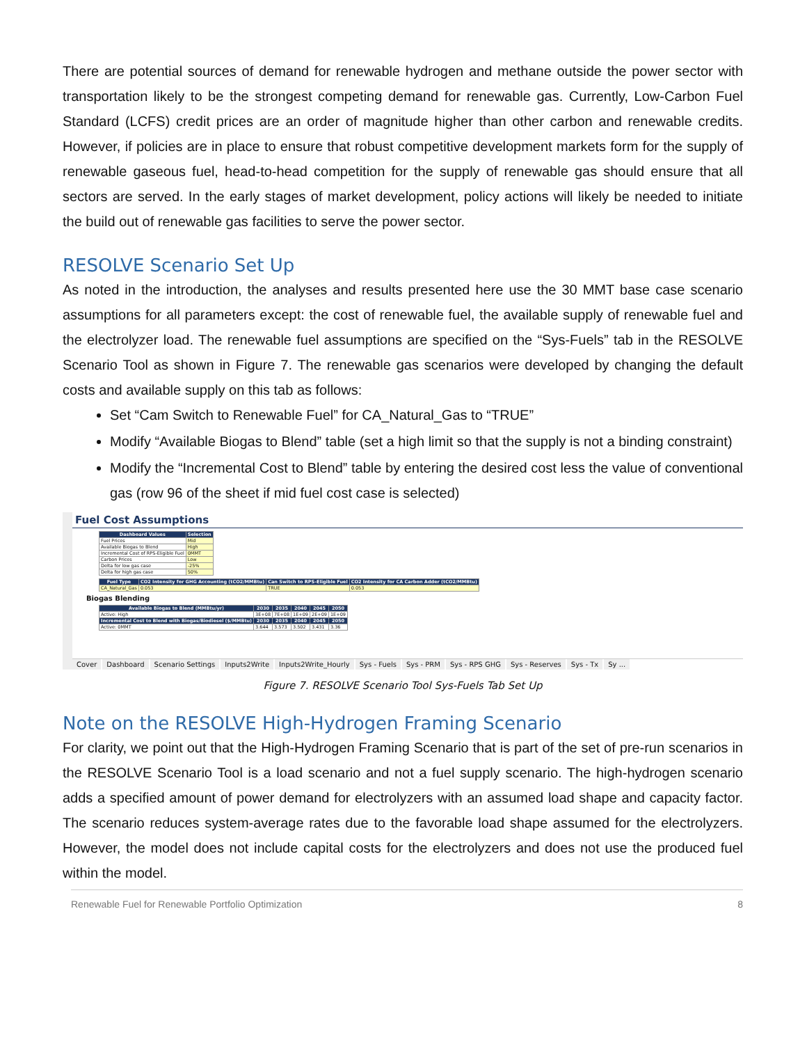There are potential sources of demand for renewable hydrogen and methane outside the power sector with transportation likely to be the strongest competing demand for renewable gas. Currently, Low-Carbon Fuel Standard (LCFS) credit prices are an order of magnitude higher than other carbon and renewable credits. However, if policies are in place to ensure that robust competitive development markets form for the supply of renewable gaseous fuel, head-to-head competition for the supply of renewable gas should ensure that all sectors are served. In the early stages of market development, policy actions will likely be needed to initiate the build out of renewable gas facilities to serve the power sector.
RESOLVE Scenario Set Up
As noted in the introduction, the analyses and results presented here use the 30 MMT base case scenario assumptions for all parameters except: the cost of renewable fuel, the available supply of renewable fuel and the electrolyzer load. The renewable fuel assumptions are specified on the “Sys-Fuels” tab in the RESOLVE Scenario Tool as shown in Figure 7. The renewable gas scenarios were developed by changing the default costs and available supply on this tab as follows:
Set “Cam Switch to Renewable Fuel” for CA_Natural_Gas to “TRUE”
Modify “Available Biogas to Blend” table (set a high limit so that the supply is not a binding constraint)
Modify the “Incremental Cost to Blend” table by entering the desired cost less the value of conventional gas (row 96 of the sheet if mid fuel cost case is selected)
Fuel Cost Assumptions
| Dashboard Values | Selection |
| --- | --- |
| Fuel Prices | Mid |
| Available Biogas to Blend | High |
| Incremental Cost of RPS-Eligible Fuel | 0MMT |
| Carbon Prices | Low |
| Delta for low gas case | -25% |
| Delta for high gas case | 50% |
| Fuel Type | CO2 Intensity for GHG Accounting (tCO2/MMBtu) | Can Switch to RPS-Eligible Fuel | CO2 Intensity for CA Carbon Adder (tCO2/MMBtu) |
| --- | --- | --- | --- |
| CA_Natural_Gas | 0.053 | TRUE | 0.053 |
Biogas Blending
| Available Biogas to Blend (MMBtu/yr) | 2030 | 2035 | 2040 | 2045 | 2050 |
| --- | --- | --- | --- | --- | --- |
| Active: High | 3E+08 | 7E+08 | 1E+09 | 2E+09 | 1E+09 |
| Incremental Cost to Blend with Biogas/Biodiesel ($/MMBtu) | 2030 | 2035 | 2040 | 2045 | 2050 |
| Active: 0MMT | 3.644 | 3.573 | 3.502 | 3.431 | 3.36 |
Cover Dashboard Scenario Settings Inputs2Write Inputs2Write_Hourly Sys - Fuels Sys - PRM Sys - RPS GHG Sys - Reserves Sys - Tx Sy ...
Figure 7. RESOLVE Scenario Tool Sys-Fuels Tab Set Up
Note on the RESOLVE High-Hydrogen Framing Scenario
For clarity, we point out that the High-Hydrogen Framing Scenario that is part of the set of pre-run scenarios in the RESOLVE Scenario Tool is a load scenario and not a fuel supply scenario. The high-hydrogen scenario adds a specified amount of power demand for electrolyzers with an assumed load shape and capacity factor. The scenario reduces system-average rates due to the favorable load shape assumed for the electrolyzers. However, the model does not include capital costs for the electrolyzers and does not use the produced fuel within the model.
Renewable Fuel for Renewable Portfolio Optimization 8